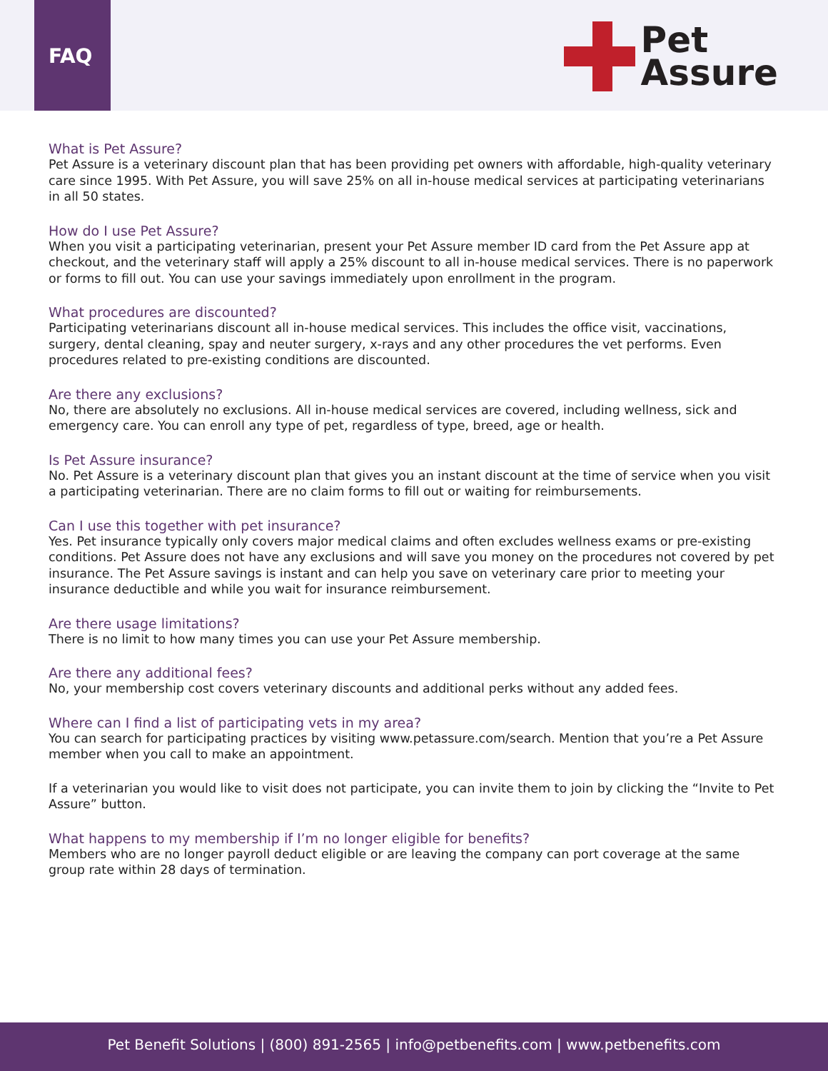FAQ
Pet
Assure
What is Pet Assure?
Pet Assure is a veterinary discount plan that has been providing pet owners with affordable, high-quality veterinary care since 1995. With Pet Assure, you will save 25% on all in-house medical services at participating veterinarians in all 50 states.
How do I use Pet Assure?
When you visit a participating veterinarian, present your Pet Assure member ID card from the Pet Assure app at checkout, and the veterinary staff will apply a 25% discount to all in-house medical services. There is no paperwork or forms to fill out. You can use your savings immediately upon enrollment in the program.
What procedures are discounted?
Participating veterinarians discount all in-house medical services. This includes the office visit, vaccinations, surgery, dental cleaning, spay and neuter surgery, x-rays and any other procedures the vet performs. Even procedures related to pre-existing conditions are discounted.
Are there any exclusions?
No, there are absolutely no exclusions. All in-house medical services are covered, including wellness, sick and emergency care. You can enroll any type of pet, regardless of type, breed, age or health.
Is Pet Assure insurance?
No. Pet Assure is a veterinary discount plan that gives you an instant discount at the time of service when you visit a participating veterinarian. There are no claim forms to fill out or waiting for reimbursements.
Can I use this together with pet insurance?
Yes. Pet insurance typically only covers major medical claims and often excludes wellness exams or pre-existing conditions. Pet Assure does not have any exclusions and will save you money on the procedures not covered by pet insurance. The Pet Assure savings is instant and can help you save on veterinary care prior to meeting your insurance deductible and while you wait for insurance reimbursement.
Are there usage limitations?
There is no limit to how many times you can use your Pet Assure membership.
Are there any additional fees?
No, your membership cost covers veterinary discounts and additional perks without any added fees.
Where can I find a list of participating vets in my area?
You can search for participating practices by visiting www.petassure.com/search. Mention that you’re a Pet Assure member when you call to make an appointment.
If a veterinarian you would like to visit does not participate, you can invite them to join by clicking the “Invite to Pet Assure” button.
What happens to my membership if I’m no longer eligible for benefits?
Members who are no longer payroll deduct eligible or are leaving the company can port coverage at the same group rate within 28 days of termination.
Pet Benefit Solutions | (800) 891-2565 | info@petbenefits.com | www.petbenefits.com